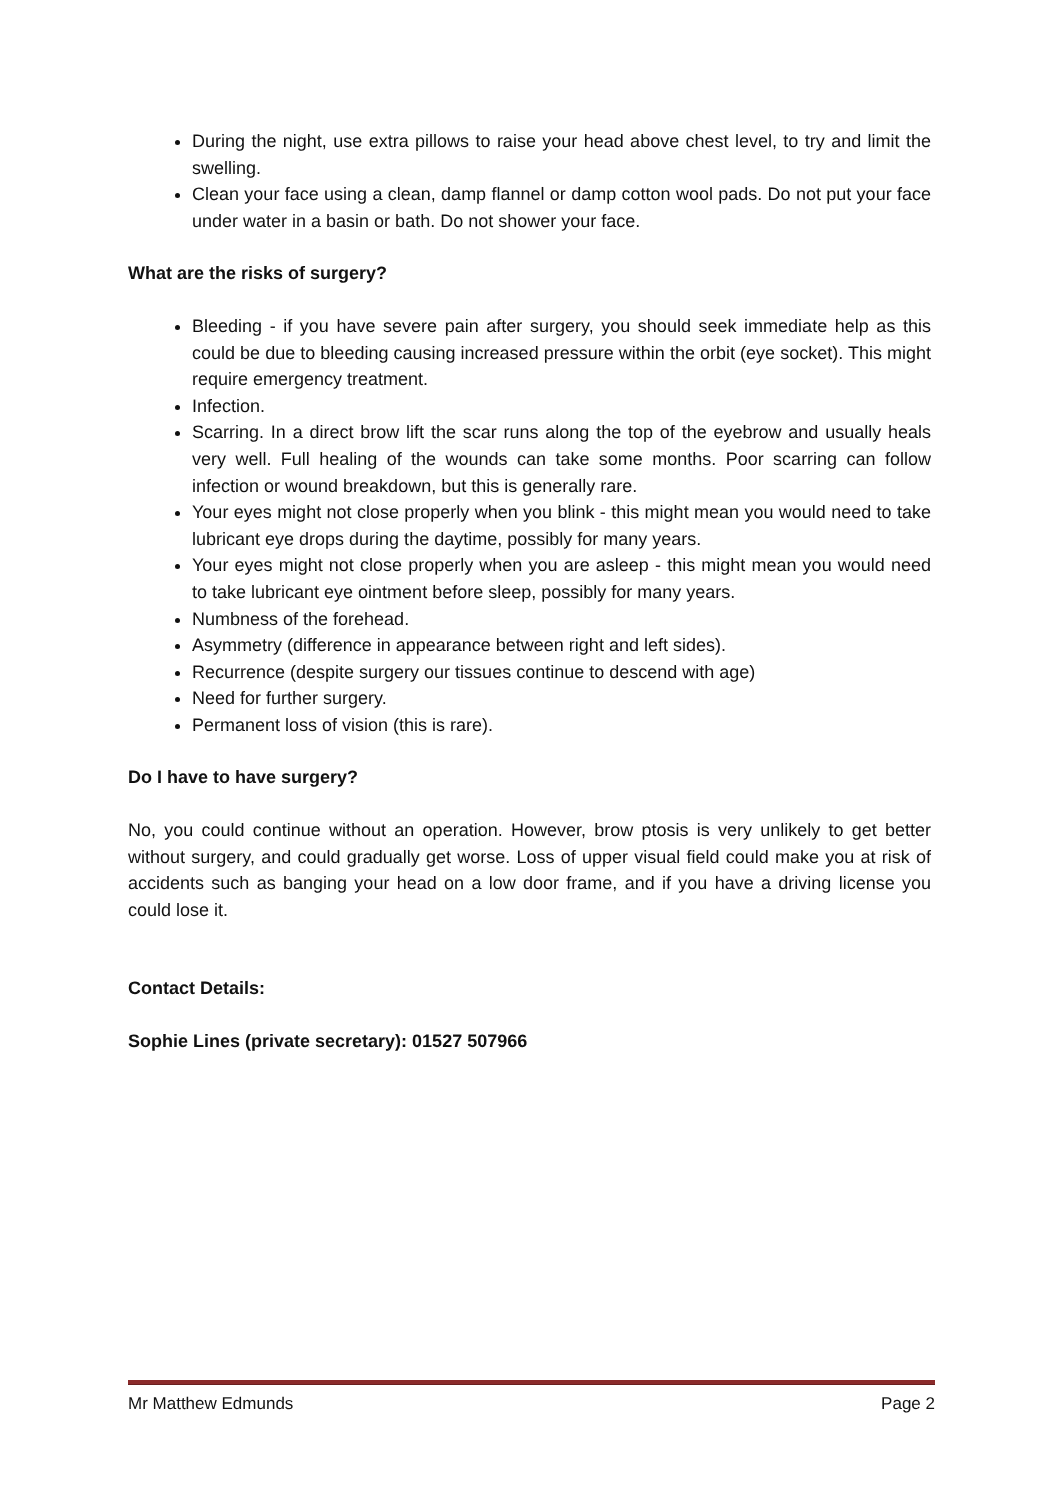During the night, use extra pillows to raise your head above chest level, to try and limit the swelling.
Clean your face using a clean, damp flannel or damp cotton wool pads. Do not put your face under water in a basin or bath. Do not shower your face.
What are the risks of surgery?
Bleeding - if you have severe pain after surgery, you should seek immediate help as this could be due to bleeding causing increased pressure within the orbit (eye socket). This might require emergency treatment.
Infection.
Scarring. In a direct brow lift the scar runs along the top of the eyebrow and usually heals very well. Full healing of the wounds can take some months. Poor scarring can follow infection or wound breakdown, but this is generally rare.
Your eyes might not close properly when you blink - this might mean you would need to take lubricant eye drops during the daytime, possibly for many years.
Your eyes might not close properly when you are asleep - this might mean you would need to take lubricant eye ointment before sleep, possibly for many years.
Numbness of the forehead.
Asymmetry (difference in appearance between right and left sides).
Recurrence (despite surgery our tissues continue to descend with age)
Need for further surgery.
Permanent loss of vision (this is rare).
Do I have to have surgery?
No, you could continue without an operation. However, brow ptosis is very unlikely to get better without surgery, and could gradually get worse. Loss of upper visual field could make you at risk of accidents such as banging your head on a low door frame, and if you have a driving license you could lose it.
Contact Details:
Sophie Lines (private secretary): 01527 507966
Mr Matthew Edmunds Page 2